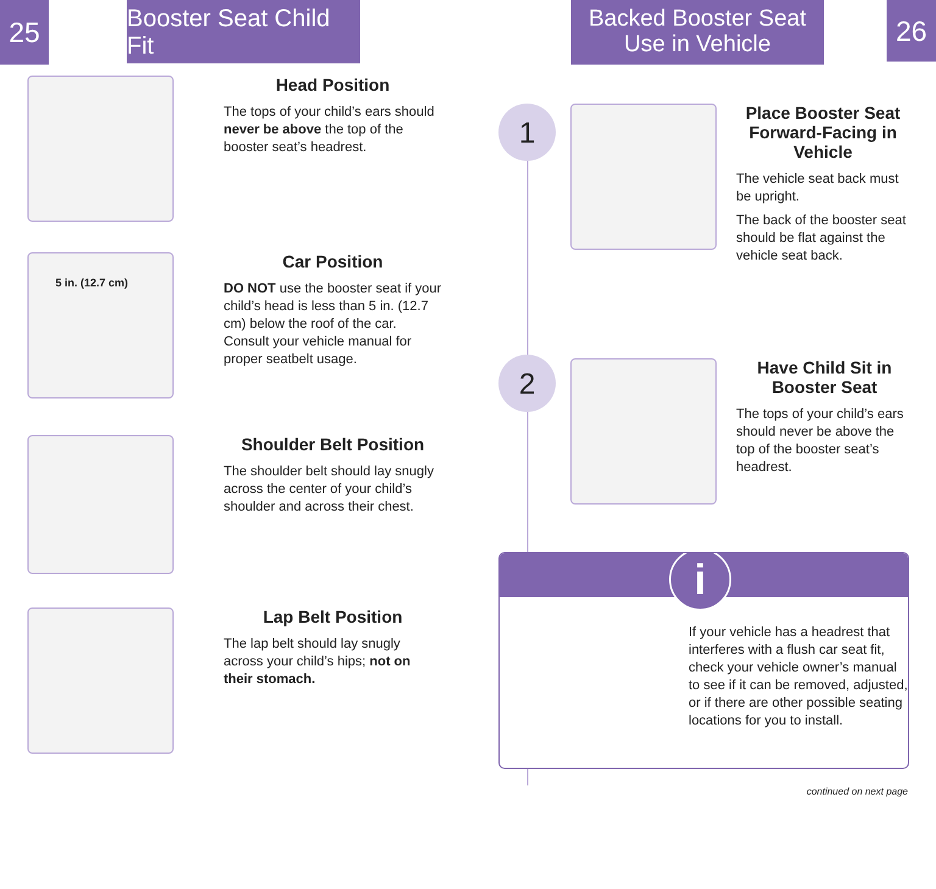25
Booster Seat Child Fit
Backed Booster Seat
Use in Vehicle
26
Head Position
The tops of your child’s ears should never be above the top of the booster seat’s headrest.
5 in. (12.7 cm)
Car Position
DO NOT use the booster seat if your child’s head is less than 5 in. (12.7 cm) below the roof of the car. Consult your vehicle manual for proper seatbelt usage.
Shoulder Belt Position
The shoulder belt should lay snugly across the center of your child’s shoulder and across their chest.
Lap Belt Position
The lap belt should lay snugly across your child’s hips; not on their stomach.
1
Place Booster Seat Forward-Facing in Vehicle
The vehicle seat back must be upright.
The back of the booster seat should be flat against the vehicle seat back.
2
Have Child Sit in Booster Seat
The tops of your child’s ears should never be above the top of the booster seat’s headrest.
i
If your vehicle has a headrest that interferes with a flush car seat fit, check your vehicle owner’s manual to see if it can be removed, adjusted, or if there are other possible seating locations for you to install.
continued on next page